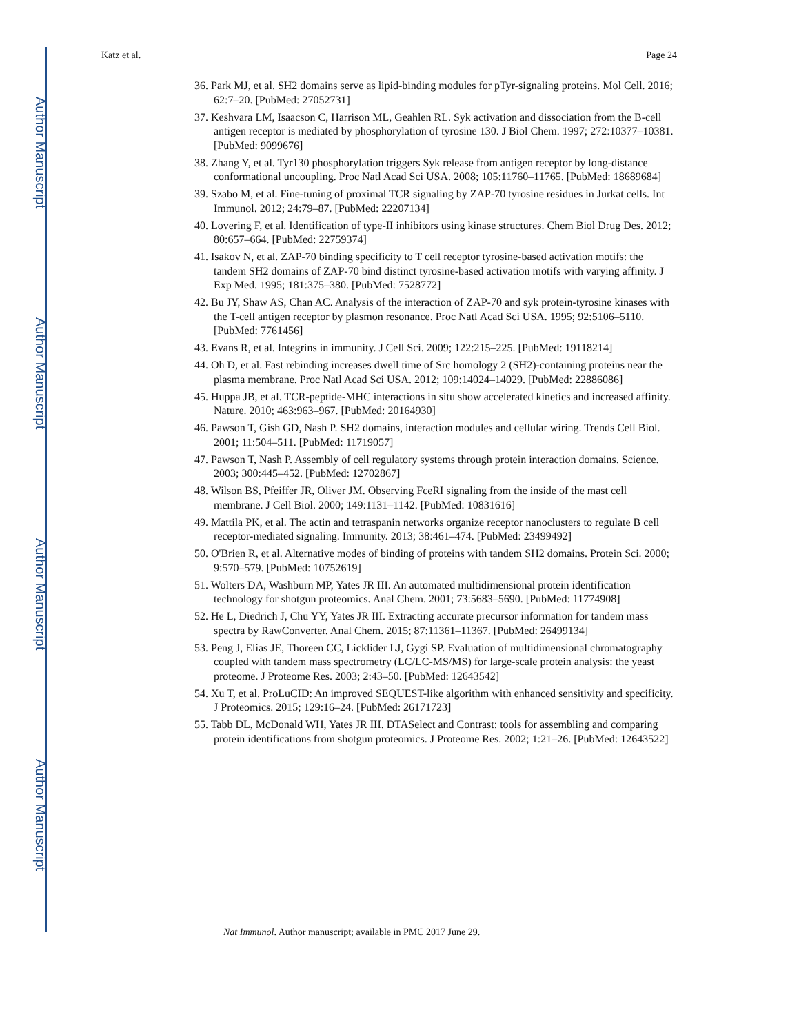Author Manuscript
Author Manuscript
Author Manuscript
Author Manuscript
Katz et al. Page 24
36. Park MJ, et al. SH2 domains serve as lipid-binding modules for pTyr-signaling proteins. Mol Cell. 2016; 62:7–20. [PubMed: 27052731]
37. Keshvara LM, Isaacson C, Harrison ML, Geahlen RL. Syk activation and dissociation from the B-cell antigen receptor is mediated by phosphorylation of tyrosine 130. J Biol Chem. 1997; 272:10377–10381. [PubMed: 9099676]
38. Zhang Y, et al. Tyr130 phosphorylation triggers Syk release from antigen receptor by long-distance conformational uncoupling. Proc Natl Acad Sci USA. 2008; 105:11760–11765. [PubMed: 18689684]
39. Szabo M, et al. Fine-tuning of proximal TCR signaling by ZAP-70 tyrosine residues in Jurkat cells. Int Immunol. 2012; 24:79–87. [PubMed: 22207134]
40. Lovering F, et al. Identification of type-II inhibitors using kinase structures. Chem Biol Drug Des. 2012; 80:657–664. [PubMed: 22759374]
41. Isakov N, et al. ZAP-70 binding specificity to T cell receptor tyrosine-based activation motifs: the tandem SH2 domains of ZAP-70 bind distinct tyrosine-based activation motifs with varying affinity. J Exp Med. 1995; 181:375–380. [PubMed: 7528772]
42. Bu JY, Shaw AS, Chan AC. Analysis of the interaction of ZAP-70 and syk protein-tyrosine kinases with the T-cell antigen receptor by plasmon resonance. Proc Natl Acad Sci USA. 1995; 92:5106–5110. [PubMed: 7761456]
43. Evans R, et al. Integrins in immunity. J Cell Sci. 2009; 122:215–225. [PubMed: 19118214]
44. Oh D, et al. Fast rebinding increases dwell time of Src homology 2 (SH2)-containing proteins near the plasma membrane. Proc Natl Acad Sci USA. 2012; 109:14024–14029. [PubMed: 22886086]
45. Huppa JB, et al. TCR-peptide-MHC interactions in situ show accelerated kinetics and increased affinity. Nature. 2010; 463:963–967. [PubMed: 20164930]
46. Pawson T, Gish GD, Nash P. SH2 domains, interaction modules and cellular wiring. Trends Cell Biol. 2001; 11:504–511. [PubMed: 11719057]
47. Pawson T, Nash P. Assembly of cell regulatory systems through protein interaction domains. Science. 2003; 300:445–452. [PubMed: 12702867]
48. Wilson BS, Pfeiffer JR, Oliver JM. Observing FceRI signaling from the inside of the mast cell membrane. J Cell Biol. 2000; 149:1131–1142. [PubMed: 10831616]
49. Mattila PK, et al. The actin and tetraspanin networks organize receptor nanoclusters to regulate B cell receptor-mediated signaling. Immunity. 2013; 38:461–474. [PubMed: 23499492]
50. O'Brien R, et al. Alternative modes of binding of proteins with tandem SH2 domains. Protein Sci. 2000; 9:570–579. [PubMed: 10752619]
51. Wolters DA, Washburn MP, Yates JR III. An automated multidimensional protein identification technology for shotgun proteomics. Anal Chem. 2001; 73:5683–5690. [PubMed: 11774908]
52. He L, Diedrich J, Chu YY, Yates JR III. Extracting accurate precursor information for tandem mass spectra by RawConverter. Anal Chem. 2015; 87:11361–11367. [PubMed: 26499134]
53. Peng J, Elias JE, Thoreen CC, Licklider LJ, Gygi SP. Evaluation of multidimensional chromatography coupled with tandem mass spectrometry (LC/LC-MS/MS) for large-scale protein analysis: the yeast proteome. J Proteome Res. 2003; 2:43–50. [PubMed: 12643542]
54. Xu T, et al. ProLuCID: An improved SEQUEST-like algorithm with enhanced sensitivity and specificity. J Proteomics. 2015; 129:16–24. [PubMed: 26171723]
55. Tabb DL, McDonald WH, Yates JR III. DTASelect and Contrast: tools for assembling and comparing protein identifications from shotgun proteomics. J Proteome Res. 2002; 1:21–26. [PubMed: 12643522]
Nat Immunol. Author manuscript; available in PMC 2017 June 29.